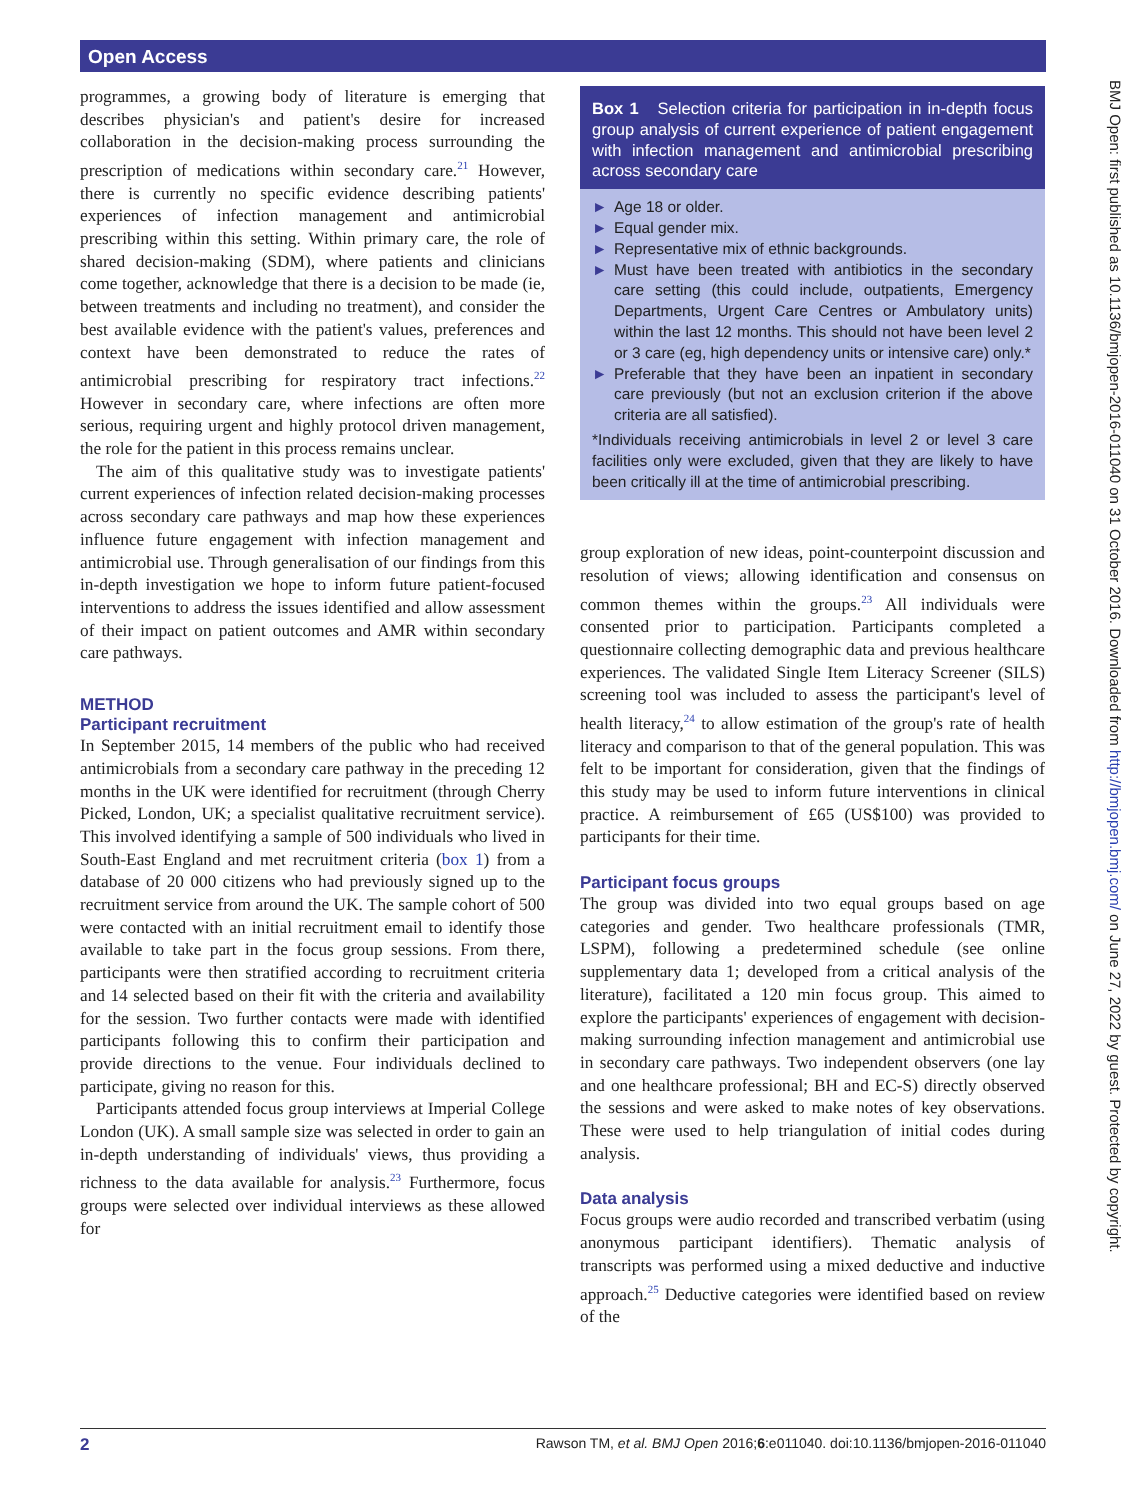Open Access
BMJ Open: first published as 10.1136/bmjopen-2016-011040 on 31 October 2016. Downloaded from http://bmjopen.bmj.com/ on June 27, 2022 by guest. Protected by copyright.
programmes, a growing body of literature is emerging that describes physician's and patient's desire for increased collaboration in the decision-making process surrounding the prescription of medications within secondary care.<sup>21</sup> However, there is currently no specific evidence describing patients' experiences of infection management and antimicrobial prescribing within this setting. Within primary care, the role of shared decision-making (SDM), where patients and clinicians come together, acknowledge that there is a decision to be made (ie, between treatments and including no treatment), and consider the best available evidence with the patient's values, preferences and context have been demonstrated to reduce the rates of antimicrobial prescribing for respiratory tract infections.<sup>22</sup> However in secondary care, where infections are often more serious, requiring urgent and highly protocol driven management, the role for the patient in this process remains unclear.
The aim of this qualitative study was to investigate patients' current experiences of infection related decision-making processes across secondary care pathways and map how these experiences influence future engagement with infection management and antimicrobial use. Through generalisation of our findings from this in-depth investigation we hope to inform future patient-focused interventions to address the issues identified and allow assessment of their impact on patient outcomes and AMR within secondary care pathways.
METHOD
Participant recruitment
In September 2015, 14 members of the public who had received antimicrobials from a secondary care pathway in the preceding 12 months in the UK were identified for recruitment (through Cherry Picked, London, UK; a specialist qualitative recruitment service). This involved identifying a sample of 500 individuals who lived in South-East England and met recruitment criteria (box 1) from a database of 20 000 citizens who had previously signed up to the recruitment service from around the UK. The sample cohort of 500 were contacted with an initial recruitment email to identify those available to take part in the focus group sessions. From there, participants were then stratified according to recruitment criteria and 14 selected based on their fit with the criteria and availability for the session. Two further contacts were made with identified participants following this to confirm their participation and provide directions to the venue. Four individuals declined to participate, giving no reason for this.
Participants attended focus group interviews at Imperial College London (UK). A small sample size was selected in order to gain an in-depth understanding of individuals' views, thus providing a richness to the data available for analysis.<sup>23</sup> Furthermore, focus groups were selected over individual interviews as these allowed for
Box 1 Selection criteria for participation in in-depth focus group analysis of current experience of patient engagement with infection management and antimicrobial prescribing across secondary care
► Age 18 or older.
► Equal gender mix.
► Representative mix of ethnic backgrounds.
► Must have been treated with antibiotics in the secondary care setting (this could include, outpatients, Emergency Departments, Urgent Care Centres or Ambulatory units) within the last 12 months. This should not have been level 2 or 3 care (eg, high dependency units or intensive care) only.*
► Preferable that they have been an inpatient in secondary care previously (but not an exclusion criterion if the above criteria are all satisfied).
*Individuals receiving antimicrobials in level 2 or level 3 care facilities only were excluded, given that they are likely to have been critically ill at the time of antimicrobial prescribing.
group exploration of new ideas, point-counterpoint discussion and resolution of views; allowing identification and consensus on common themes within the groups.<sup>23</sup> All individuals were consented prior to participation. Participants completed a questionnaire collecting demographic data and previous healthcare experiences. The validated Single Item Literacy Screener (SILS) screening tool was included to assess the participant's level of health literacy,<sup>24</sup> to allow estimation of the group's rate of health literacy and comparison to that of the general population. This was felt to be important for consideration, given that the findings of this study may be used to inform future interventions in clinical practice. A reimbursement of £65 (US$100) was provided to participants for their time.
Participant focus groups
The group was divided into two equal groups based on age categories and gender. Two healthcare professionals (TMR, LSPM), following a predetermined schedule (see online supplementary data 1; developed from a critical analysis of the literature), facilitated a 120 min focus group. This aimed to explore the participants' experiences of engagement with decision-making surrounding infection management and antimicrobial use in secondary care pathways. Two independent observers (one lay and one healthcare professional; BH and EC-S) directly observed the sessions and were asked to make notes of key observations. These were used to help triangulation of initial codes during analysis.
Data analysis
Focus groups were audio recorded and transcribed verbatim (using anonymous participant identifiers). Thematic analysis of transcripts was performed using a mixed deductive and inductive approach.<sup>25</sup> Deductive categories were identified based on review of the
2 Rawson TM, et al. BMJ Open 2016;6:e011040. doi:10.1136/bmjopen-2016-011040